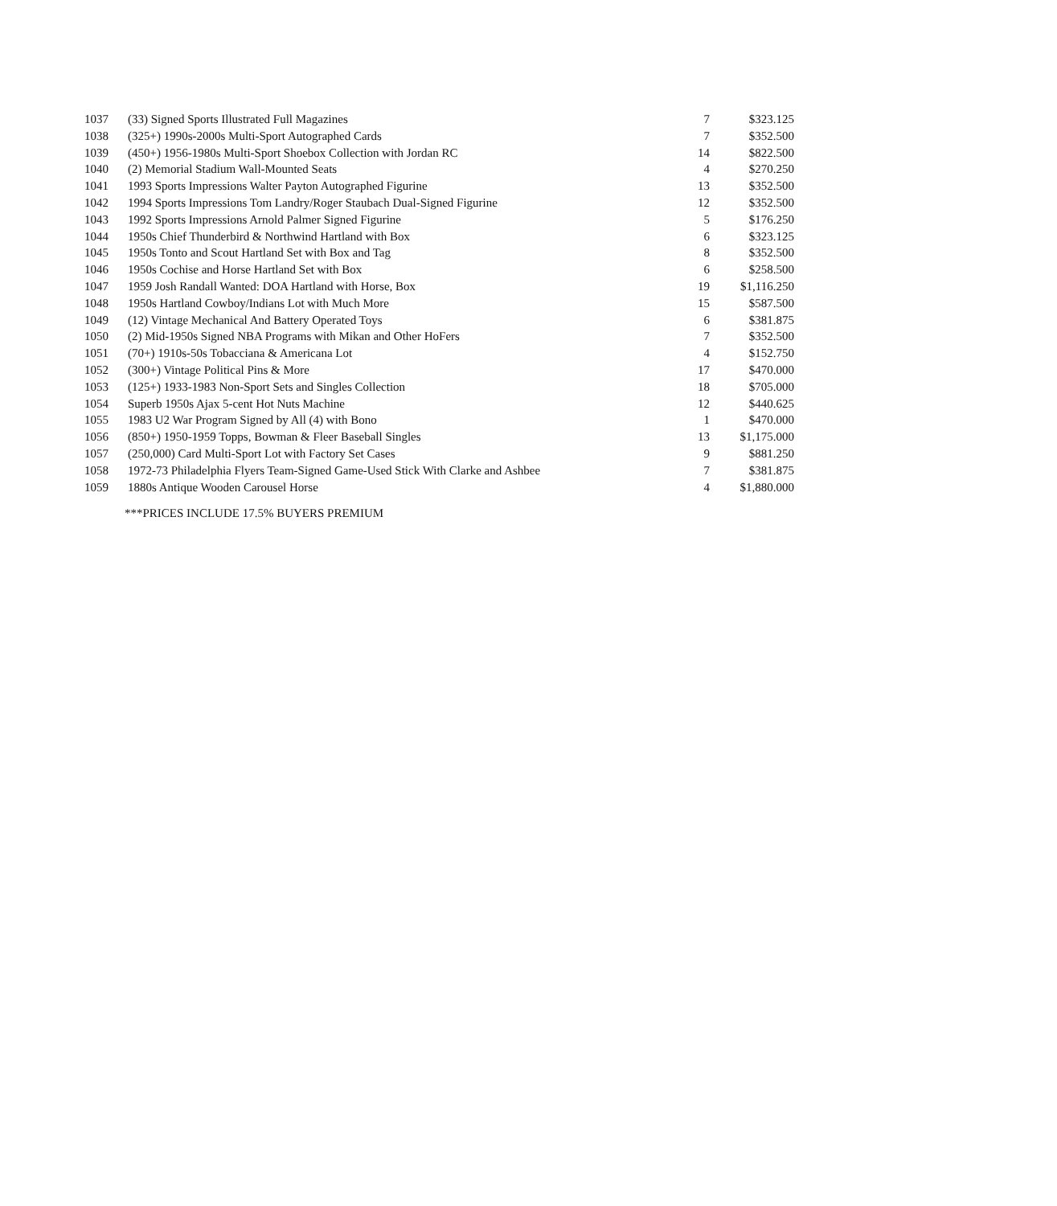| 1037 | (33) Signed Sports Illustrated Full Magazines | 7 | $323.125 |
| 1038 | (325+) 1990s-2000s Multi-Sport Autographed Cards | 7 | $352.500 |
| 1039 | (450+) 1956-1980s Multi-Sport Shoebox Collection with Jordan RC | 14 | $822.500 |
| 1040 | (2) Memorial Stadium Wall-Mounted Seats | 4 | $270.250 |
| 1041 | 1993 Sports Impressions Walter Payton Autographed Figurine | 13 | $352.500 |
| 1042 | 1994 Sports Impressions Tom Landry/Roger Staubach Dual-Signed Figurine | 12 | $352.500 |
| 1043 | 1992 Sports Impressions Arnold Palmer Signed Figurine | 5 | $176.250 |
| 1044 | 1950s Chief Thunderbird & Northwind Hartland with Box | 6 | $323.125 |
| 1045 | 1950s Tonto and Scout Hartland Set with Box and Tag | 8 | $352.500 |
| 1046 | 1950s Cochise and Horse Hartland Set with Box | 6 | $258.500 |
| 1047 | 1959 Josh Randall Wanted: DOA Hartland with Horse, Box | 19 | $1,116.250 |
| 1048 | 1950s Hartland Cowboy/Indians Lot with Much More | 15 | $587.500 |
| 1049 | (12) Vintage Mechanical And Battery Operated Toys | 6 | $381.875 |
| 1050 | (2) Mid-1950s Signed NBA Programs with Mikan and Other HoFers | 7 | $352.500 |
| 1051 | (70+) 1910s-50s Tobacciana & Americana Lot | 4 | $152.750 |
| 1052 | (300+) Vintage Political Pins & More | 17 | $470.000 |
| 1053 | (125+) 1933-1983 Non-Sport Sets and Singles Collection | 18 | $705.000 |
| 1054 | Superb 1950s Ajax 5-cent Hot Nuts Machine | 12 | $440.625 |
| 1055 | 1983 U2 War Program Signed by All (4) with Bono | 1 | $470.000 |
| 1056 | (850+) 1950-1959 Topps, Bowman & Fleer Baseball Singles | 13 | $1,175.000 |
| 1057 | (250,000) Card Multi-Sport Lot with Factory Set Cases | 9 | $881.250 |
| 1058 | 1972-73 Philadelphia Flyers Team-Signed Game-Used Stick With Clarke and Ashbee | 7 | $381.875 |
| 1059 | 1880s Antique Wooden Carousel Horse | 4 | $1,880.000 |
***PRICES INCLUDE 17.5% BUYERS PREMIUM